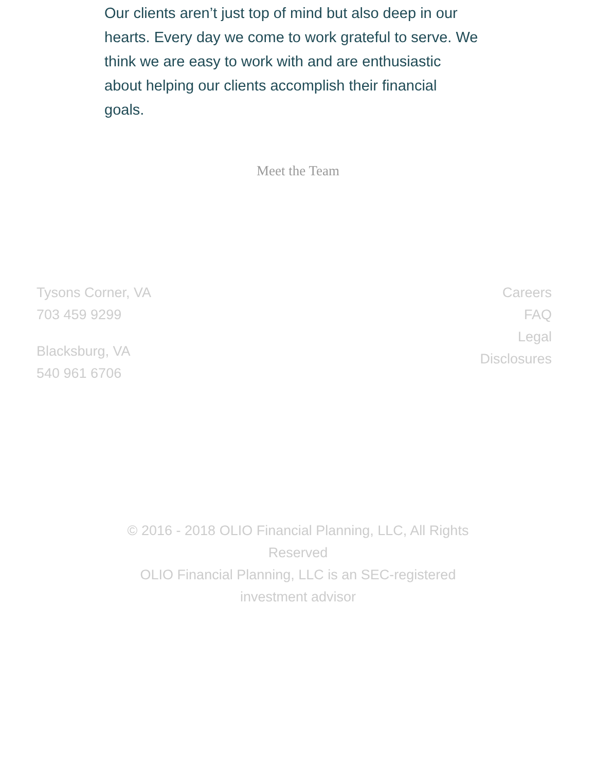Our clients aren’t just top of mind but also deep in our hearts. Every day we come to work grateful to serve. We think we are easy to work with and are enthusiastic about helping our clients accomplish their financial goals.
Meet the Team
Tysons Corner, VA
703 459 9299
Blacksburg, VA
540 961 6706
Careers
FAQ
Legal
Disclosures
© 2016 - 2018 OLIO Financial Planning, LLC, All Rights Reserved
OLIO Financial Planning, LLC is an SEC-registered investment advisor